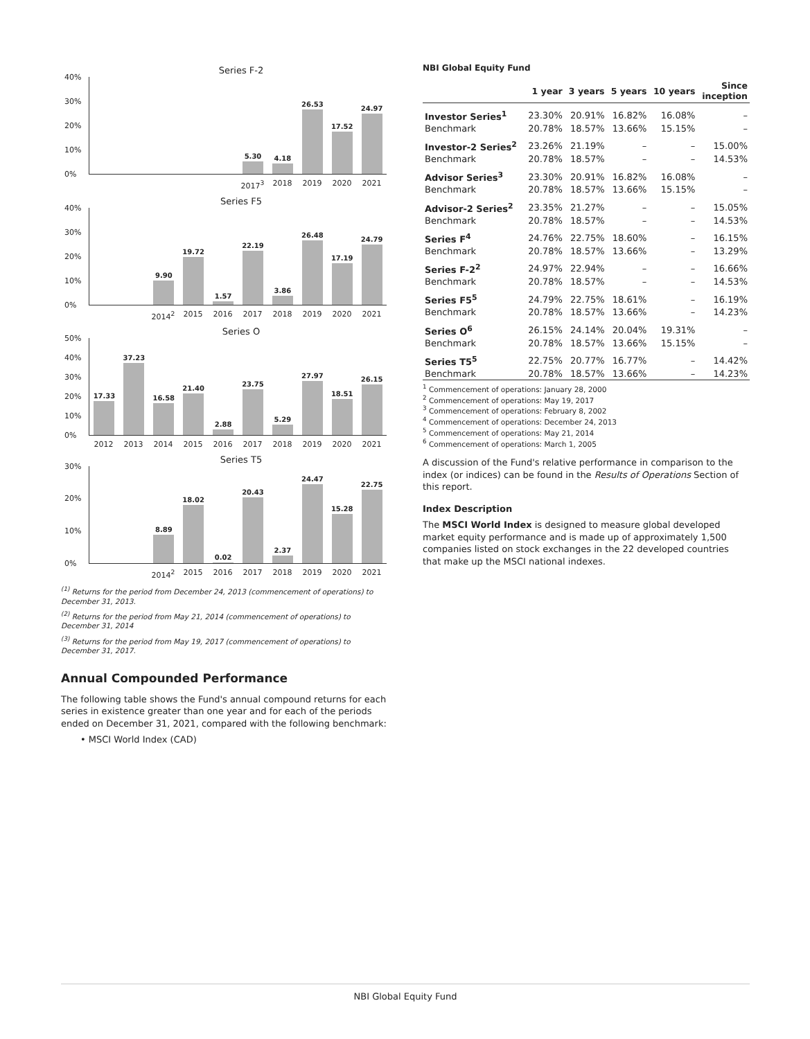Series F-2
40%
30%
20%
10%
0%
5.30 4.18 26.53 17.52 24.97
2017<sup>3</sup> 2018 2019 2020 2021
Series F5
40%
30%
20%
10%
0%
9.90 19.72 1.57 22.19 3.86 26.48 17.19 24.79
2014<sup>2</sup> 2015 2016 2017 2018 2019 2020 2021
Series O
50%
40%
30%
20%
10%
0%
17.33 37.23 16.58 21.40 2.88 23.75 5.29 27.97 18.51 26.15
2012 2013 2014 2015 2016 2017 2018 2019 2020 2021
Series T5
30%
20%
10%
0%
8.89 18.02 0.02 20.43 2.37 24.47 15.28 22.75
2014<sup>2</sup> 2015 2016 2017 2018 2019 2020 2021
<sup>(1)</sup> Returns for the period from December 24, 2013 (commencement of operations) to December 31, 2013.
<sup>(2)</sup> Returns for the period from May 21, 2014 (commencement of operations) to December 31, 2014
<sup>(3)</sup> Returns for the period from May 19, 2017 (commencement of operations) to December 31, 2017.
Annual Compounded Performance
The following table shows the Fund's annual compound returns for each series in existence greater than one year and for each of the periods ended on December 31, 2021, compared with the following benchmark:
• MSCI World Index (CAD)
NBI Global Equity Fund
| | 1 year | 3 years | 5 years | 10 years | Since inception |
| --- | --- | --- | --- | --- | --- |
| Investor Series<sup>1</sup> | 23.30% | 20.91% | 16.82% | 16.08% | – |
| Benchmark | 20.78% | 18.57% | 13.66% | 15.15% | – |
| Investor-2 Series<sup>2</sup> | 23.26% | 21.19% | – | – | 15.00% |
| Benchmark | 20.78% | 18.57% | – | – | 14.53% |
| Advisor Series<sup>3</sup> | 23.30% | 20.91% | 16.82% | 16.08% | – |
| Benchmark | 20.78% | 18.57% | 13.66% | 15.15% | – |
| Advisor-2 Series<sup>2</sup> | 23.35% | 21.27% | – | – | 15.05% |
| Benchmark | 20.78% | 18.57% | – | – | 14.53% |
| Series F<sup>4</sup> | 24.76% | 22.75% | 18.60% | – | 16.15% |
| Benchmark | 20.78% | 18.57% | 13.66% | – | 13.29% |
| Series F-2<sup>2</sup> | 24.97% | 22.94% | – | – | 16.66% |
| Benchmark | 20.78% | 18.57% | – | – | 14.53% |
| Series F5<sup>5</sup> | 24.79% | 22.75% | 18.61% | – | 16.19% |
| Benchmark | 20.78% | 18.57% | 13.66% | – | 14.23% |
| Series O<sup>6</sup> | 26.15% | 24.14% | 20.04% | 19.31% | – |
| Benchmark | 20.78% | 18.57% | 13.66% | 15.15% | – |
| Series T5<sup>5</sup> | 22.75% | 20.77% | 16.77% | – | 14.42% |
| Benchmark | 20.78% | 18.57% | 13.66% | – | 14.23% |
<sup>1</sup> Commencement of operations: January 28, 2000
<sup>2</sup> Commencement of operations: May 19, 2017
<sup>3</sup> Commencement of operations: February 8, 2002
<sup>4</sup> Commencement of operations: December 24, 2013
<sup>5</sup> Commencement of operations: May 21, 2014
<sup>6</sup> Commencement of operations: March 1, 2005
A discussion of the Fund's relative performance in comparison to the index (or indices) can be found in the Results of Operations Section of this report.
Index Description
The MSCI World Index is designed to measure global developed market equity performance and is made up of approximately 1,500 companies listed on stock exchanges in the 22 developed countries that make up the MSCI national indexes.
NBI Global Equity Fund